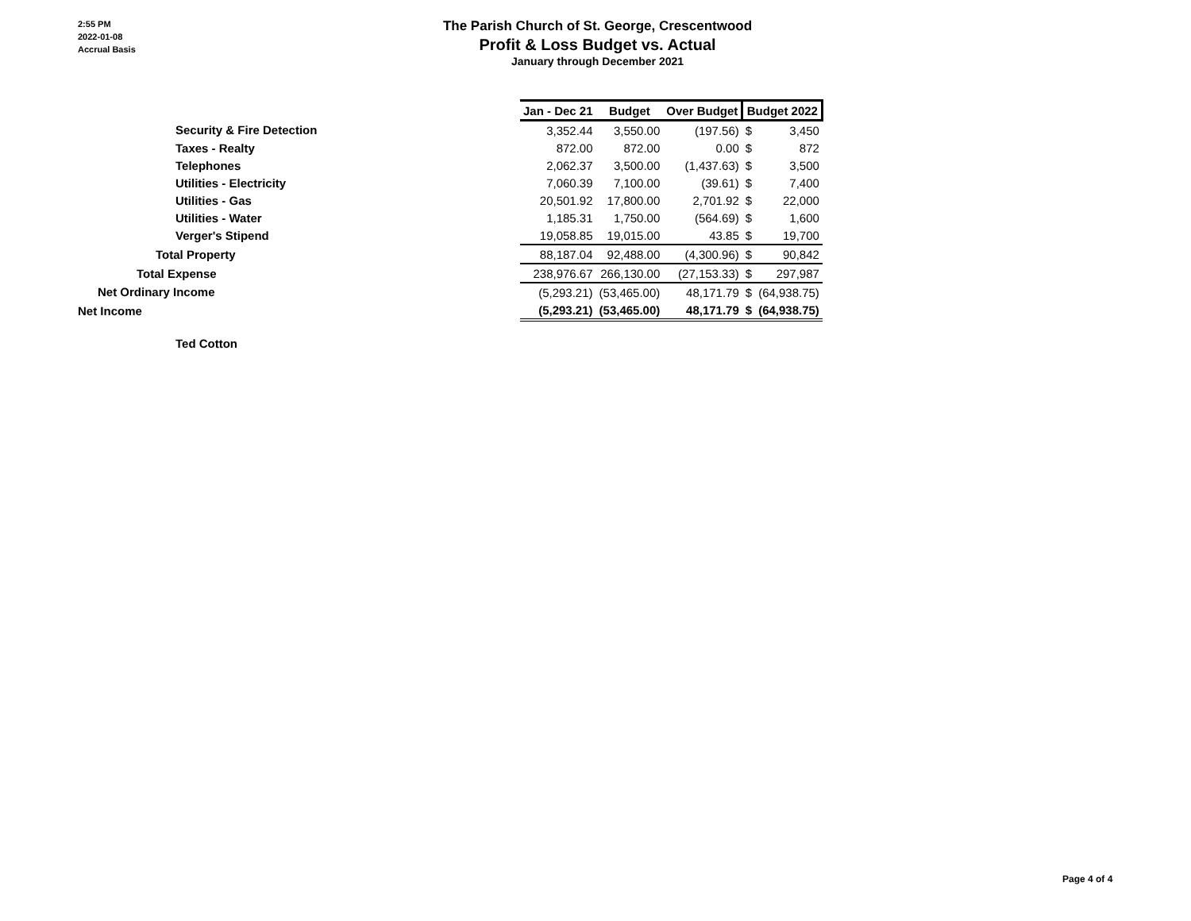2:55 PM
2022-01-08
Accrual Basis
The Parish Church of St. George, Crescentwood
Profit & Loss Budget vs. Actual
January through December 2021
| | Jan - Dec 21 | Budget | Over Budget | Budget 2022 | |
| Security & Fire Detection | 3,352.44 | 3,550.00 | (197.56) | $ | 3,450 |
| Taxes - Realty | 872.00 | 872.00 | 0.00 | $ | 872 |
| Telephones | 2,062.37 | 3,500.00 | (1,437.63) | $ | 3,500 |
| Utilities - Electricity | 7,060.39 | 7,100.00 | (39.61) | $ | 7,400 |
| Utilities - Gas | 20,501.92 | 17,800.00 | 2,701.92 | $ | 22,000 |
| Utilities - Water | 1,185.31 | 1,750.00 | (564.69) | $ | 1,600 |
| Verger's Stipend | 19,058.85 | 19,015.00 | 43.85 | $ | 19,700 |
| Total Property | 88,187.04 | 92,488.00 | (4,300.96) | $ | 90,842 |
| Total Expense | 238,976.67 | 266,130.00 | (27,153.33) | $ | 297,987 |
| Net Ordinary Income | (5,293.21) | (53,465.00) | 48,171.79 | $ | (64,938.75) |
| Net Income | (5,293.21) | (53,465.00) | 48,171.79 | $ | (64,938.75) |
Ted Cotton
Page 4 of 4